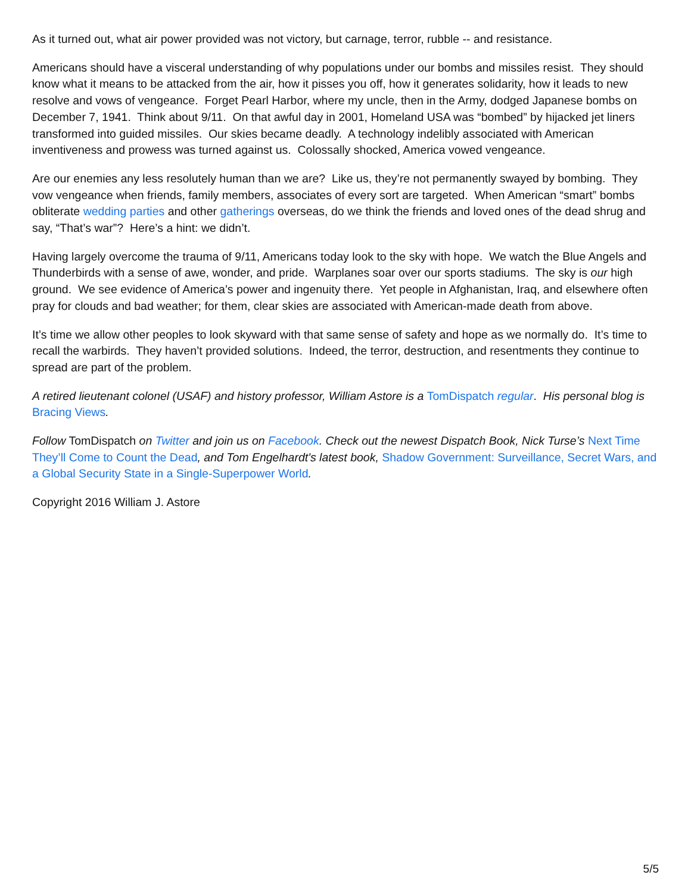As it turned out, what air power provided was not victory, but carnage, terror, rubble -- and resistance.
Americans should have a visceral understanding of why populations under our bombs and missiles resist. They should know what it means to be attacked from the air, how it pisses you off, how it generates solidarity, how it leads to new resolve and vows of vengeance. Forget Pearl Harbor, where my uncle, then in the Army, dodged Japanese bombs on December 7, 1941. Think about 9/11. On that awful day in 2001, Homeland USA was “bombed” by hijacked jet liners transformed into guided missiles. Our skies became deadly. A technology indelibly associated with American inventiveness and prowess was turned against us. Colossally shocked, America vowed vengeance.
Are our enemies any less resolutely human than we are? Like us, they’re not permanently swayed by bombing. They vow vengeance when friends, family members, associates of every sort are targeted. When American “smart” bombs obliterate wedding parties and other gatherings overseas, do we think the friends and loved ones of the dead shrug and say, “That’s war”? Here’s a hint: we didn’t.
Having largely overcome the trauma of 9/11, Americans today look to the sky with hope. We watch the Blue Angels and Thunderbirds with a sense of awe, wonder, and pride. Warplanes soar over our sports stadiums. The sky is our high ground. We see evidence of America’s power and ingenuity there. Yet people in Afghanistan, Iraq, and elsewhere often pray for clouds and bad weather; for them, clear skies are associated with American-made death from above.
It’s time we allow other peoples to look skyward with that same sense of safety and hope as we normally do. It’s time to recall the warbirds. They haven’t provided solutions. Indeed, the terror, destruction, and resentments they continue to spread are part of the problem.
A retired lieutenant colonel (USAF) and history professor, William Astore is a TomDispatch regular. His personal blog is Bracing Views.
Follow TomDispatch on Twitter and join us on Facebook. Check out the newest Dispatch Book, Nick Turse’s Next Time They’ll Come to Count the Dead, and Tom Engelhardt's latest book, Shadow Government: Surveillance, Secret Wars, and a Global Security State in a Single-Superpower World.
Copyright 2016 William J. Astore
5/5